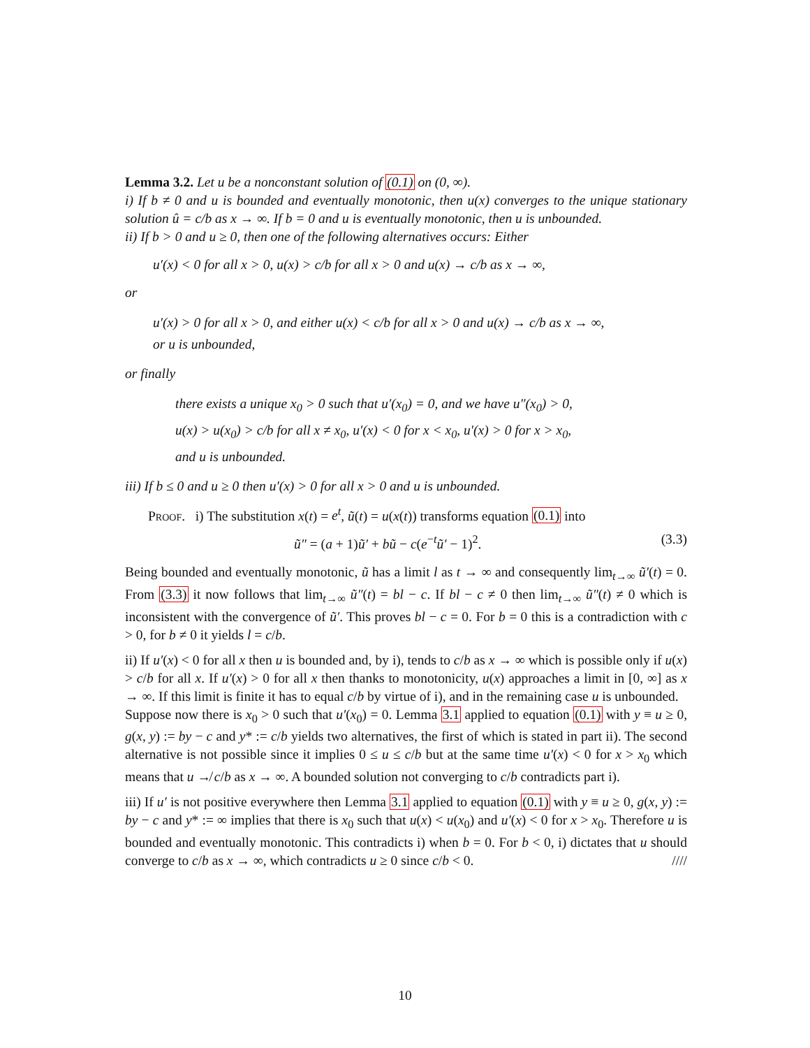Lemma 3.2. Let u be a nonconstant solution of (0.1) on (0, ∞).
i) If b ≠ 0 and u is bounded and eventually monotonic, then u(x) converges to the unique stationary solution û = c/b as x → ∞. If b = 0 and u is eventually monotonic, then u is unbounded.
ii) If b > 0 and u ≥ 0, then one of the following alternatives occurs: Either
u′(x) < 0 for all x > 0, u(x) > c/b for all x > 0 and u(x) → c/b as x → ∞,
or
u′(x) > 0 for all x > 0, and either u(x) < c/b for all x > 0 and u(x) → c/b as x → ∞,
or u is unbounded,
or finally
there exists a unique x<sub>0</sub> > 0 such that u′(x<sub>0</sub>) = 0, and we have u″(x<sub>0</sub>) > 0,
u(x) > u(x<sub>0</sub>) > c/b for all x ≠ x<sub>0</sub>, u′(x) < 0 for x < x<sub>0</sub>, u′(x) > 0 for x > x<sub>0</sub>,
and u is unbounded.
iii) If b ≤ 0 and u ≥ 0 then u′(x) > 0 for all x > 0 and u is unbounded.
Proof. i) The substitution x(t) = e<sup>t</sup>, ũ(t) = u(x(t)) transforms equation (0.1) into
ũ″ = (a + 1)ũ′ + bũ − c(e<sup>−t</sup>ũ′ − 1)<sup>2</sup>. (3.3)
Being bounded and eventually monotonic, ũ has a limit l as t → ∞ and consequently lim<sub>t→∞</sub> ũ′(t) = 0. From (3.3) it now follows that lim<sub>t→∞</sub> ũ″(t) = bl − c. If bl − c ≠ 0 then lim<sub>t→∞</sub> ũ″(t) ≠ 0 which is inconsistent with the convergence of ũ′. This proves bl − c = 0. For b = 0 this is a contradiction with c > 0, for b ≠ 0 it yields l = c/b.
ii) If u′(x) < 0 for all x then u is bounded and, by i), tends to c/b as x → ∞ which is possible only if u(x) > c/b for all x. If u′(x) > 0 for all x then thanks to monotonicity, u(x) approaches a limit in [0, ∞] as x → ∞. If this limit is finite it has to equal c/b by virtue of i), and in the remaining case u is unbounded.
Suppose now there is x<sub>0</sub> > 0 such that u′(x<sub>0</sub>) = 0. Lemma 3.1 applied to equation (0.1) with y ≡ u ≥ 0, g(x, y) := by − c and y* := c/b yields two alternatives, the first of which is stated in part ii). The second alternative is not possible since it implies 0 ≤ u ≤ c/b but at the same time u′(x) < 0 for x > x<sub>0</sub> which means that u ↛ c/b as x → ∞. A bounded solution not converging to c/b contradicts part i).
iii) If u′ is not positive everywhere then Lemma 3.1 applied to equation (0.1) with y ≡ u ≥ 0, g(x, y) := by − c and y* := ∞ implies that there is x<sub>0</sub> such that u(x) < u(x<sub>0</sub>) and u′(x) < 0 for x > x<sub>0</sub>. Therefore u is bounded and eventually monotonic. This contradicts i) when b = 0. For b < 0, i) dictates that u should converge to c/b as x → ∞, which contradicts u ≥ 0 since c/b < 0. ////
10